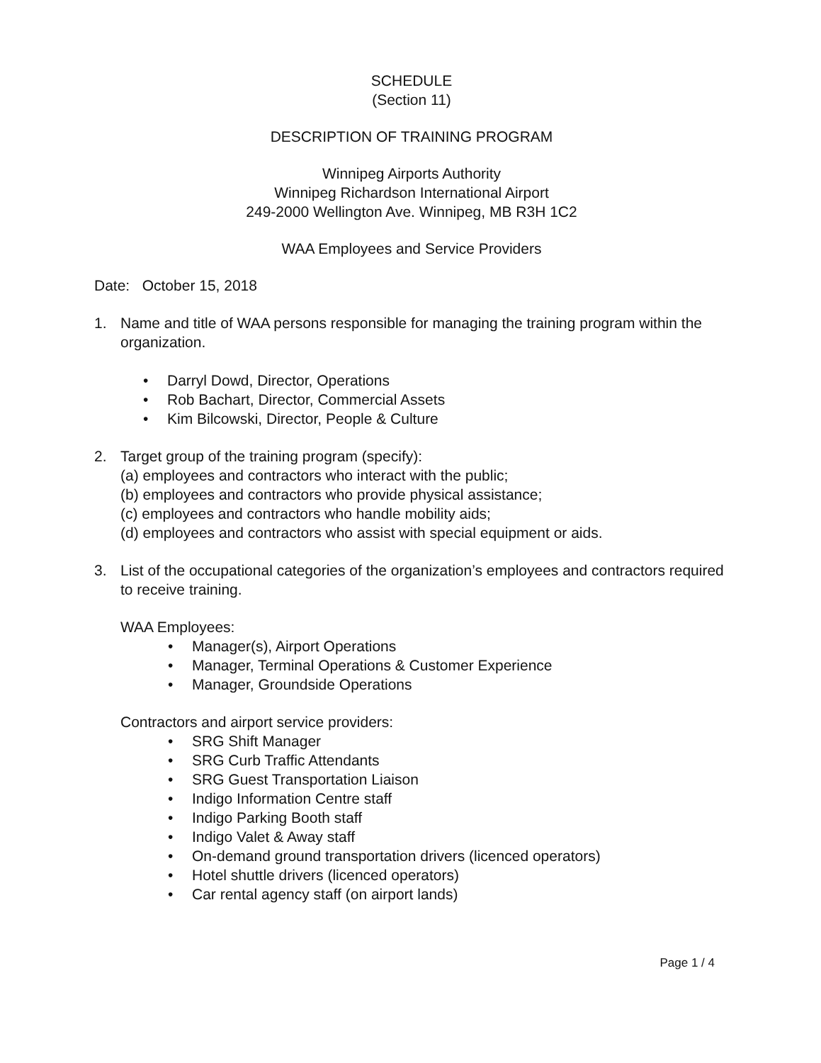SCHEDULE
(Section 11)
DESCRIPTION OF TRAINING PROGRAM
Winnipeg Airports Authority
Winnipeg Richardson International Airport
249-2000 Wellington Ave. Winnipeg, MB R3H 1C2
WAA Employees and Service Providers
Date: October 15, 2018
1. Name and title of WAA persons responsible for managing the training program within the organization.
• Darryl Dowd, Director, Operations
• Rob Bachart, Director, Commercial Assets
• Kim Bilcowski, Director, People & Culture
2. Target group of the training program (specify):
(a) employees and contractors who interact with the public;
(b) employees and contractors who provide physical assistance;
(c) employees and contractors who handle mobility aids;
(d) employees and contractors who assist with special equipment or aids.
3. List of the occupational categories of the organization’s employees and contractors required to receive training.
WAA Employees:
• Manager(s), Airport Operations
• Manager, Terminal Operations & Customer Experience
• Manager, Groundside Operations
Contractors and airport service providers:
• SRG Shift Manager
• SRG Curb Traffic Attendants
• SRG Guest Transportation Liaison
• Indigo Information Centre staff
• Indigo Parking Booth staff
• Indigo Valet & Away staff
• On-demand ground transportation drivers (licenced operators)
• Hotel shuttle drivers (licenced operators)
• Car rental agency staff (on airport lands)
Page 1 / 4